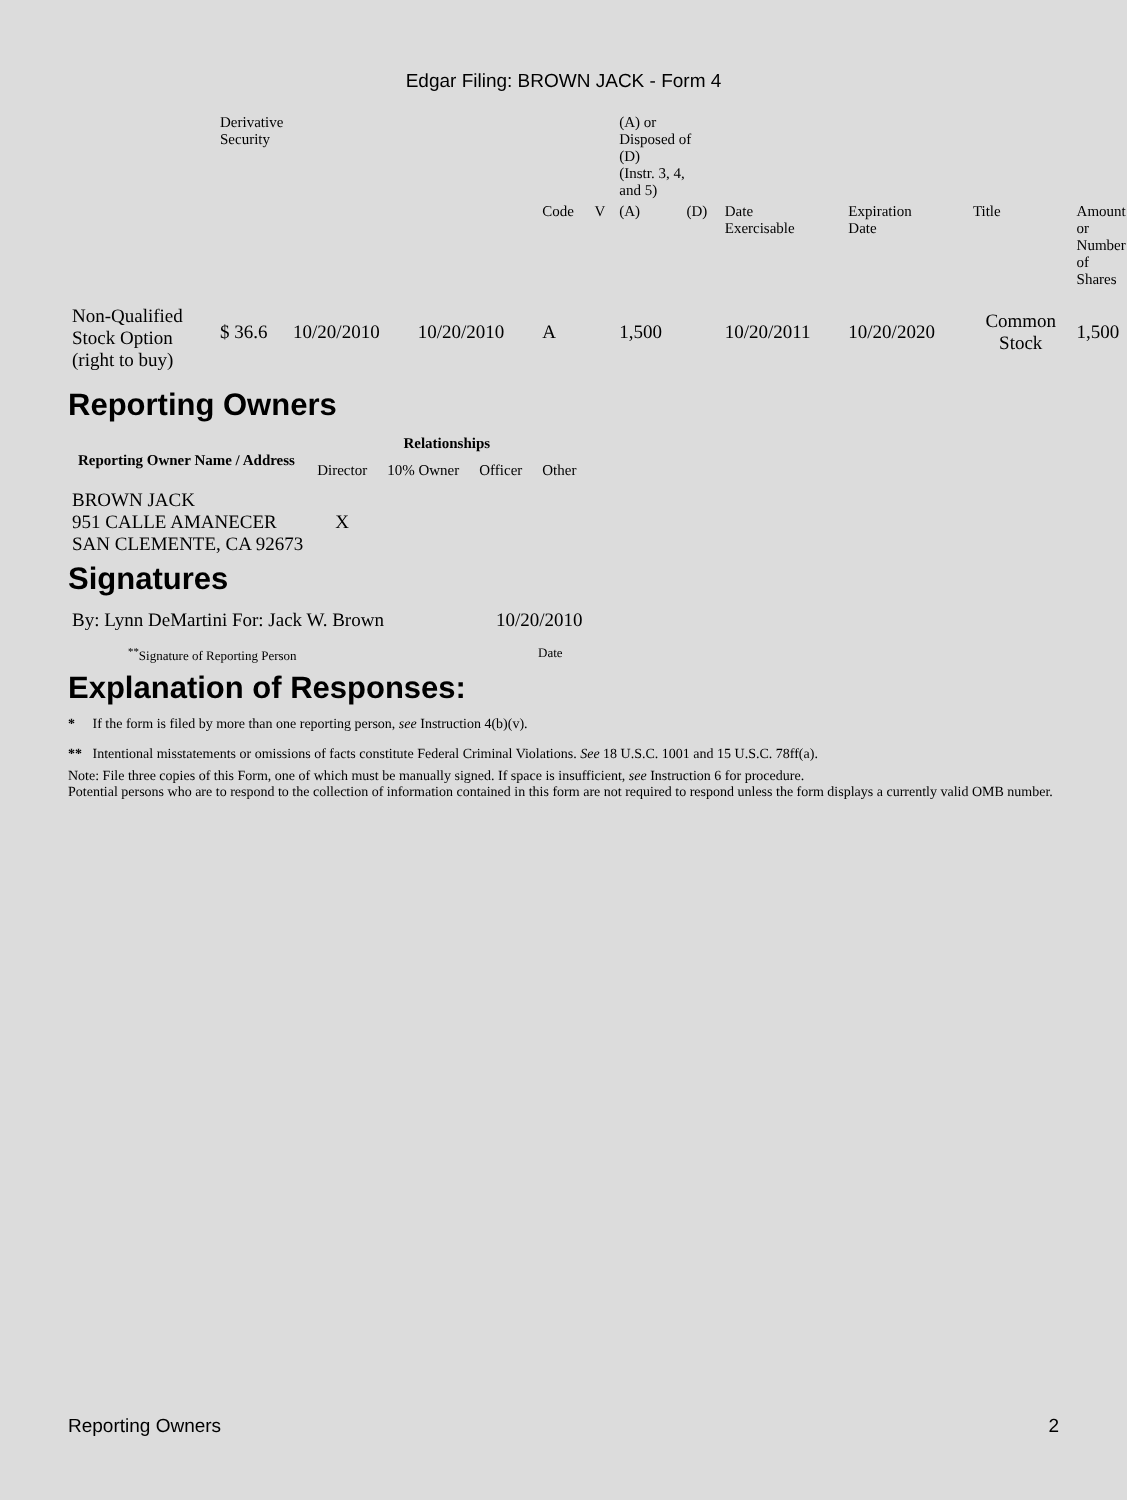Edgar Filing: BROWN JACK - Form 4
| | Derivative Security | | | | | (A) or Disposed of (D) (Instr. 3, 4, and 5) | | | | | |
| | | | | Code | V | (A) | (D) | Date Exercisable | Expiration Date | Title | Amount or Number of Shares |
| Non-Qualified Stock Option (right to buy) | $ 36.6 | 10/20/2010 | 10/20/2010 | A | | 1,500 | | 10/20/2011 | 10/20/2020 | Common Stock | 1,500 |
Reporting Owners
| Reporting Owner Name / Address | Relationships | | | |
| --- | --- | --- | --- | --- |
| | Director | 10% Owner | Officer | Other |
| BROWN JACK 951 CALLE AMANECER SAN CLEMENTE, CA 92673 | X | | | |
Signatures
| By: Lynn DeMartini For: Jack W. Brown | 10/20/2010 |
| <sup>**</sup> Signature of Reporting Person | Date |
Explanation of Responses:
* If the form is filed by more than one reporting person, see Instruction 4(b)(v).
** Intentional misstatements or omissions of facts constitute Federal Criminal Violations. See 18 U.S.C. 1001 and 15 U.S.C. 78ff(a).
Note: File three copies of this Form, one of which must be manually signed. If space is insufficient, see Instruction 6 for procedure.
Potential persons who are to respond to the collection of information contained in this form are not required to respond unless the form displays a currently valid OMB number.
Reporting Owners 2